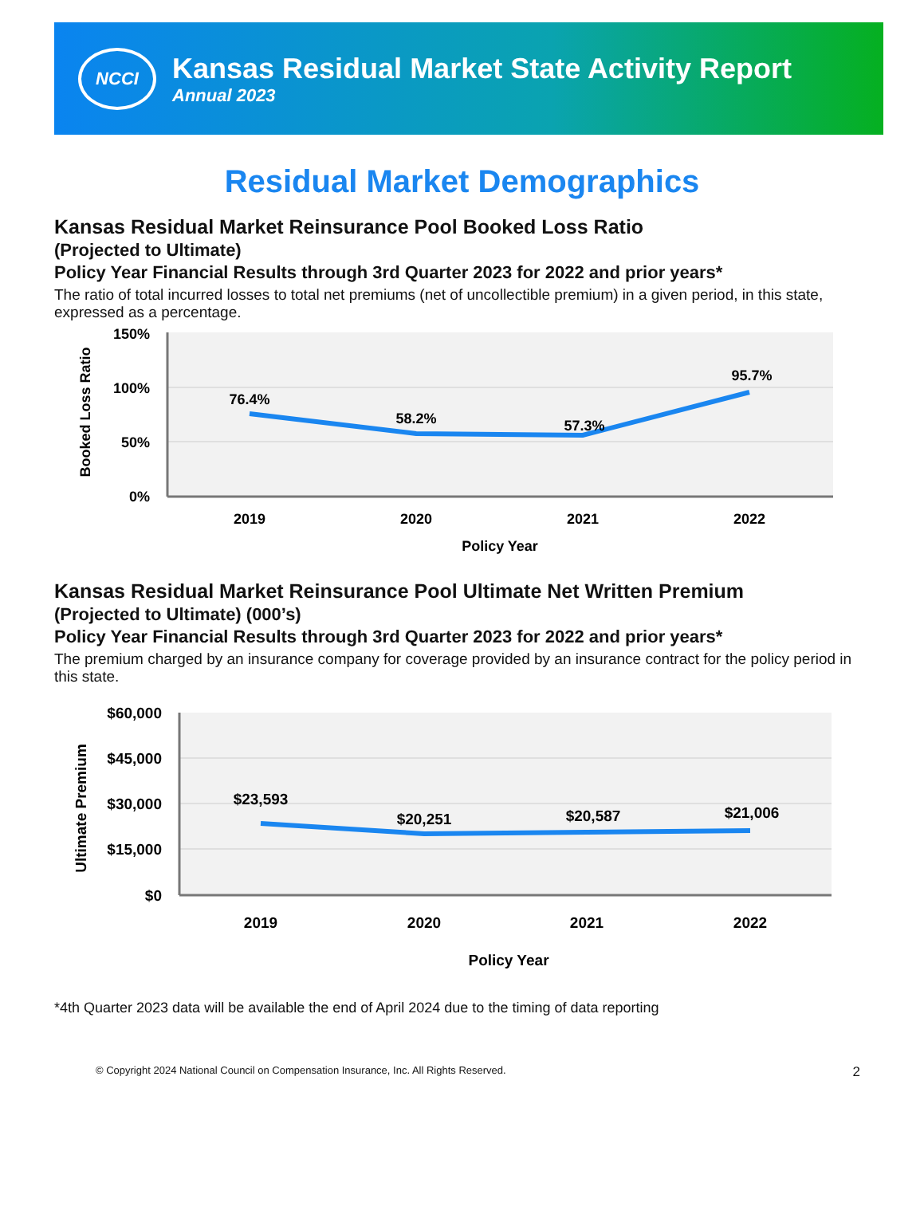NCCI
Kansas Residual Market State Activity Report
Annual 2023
Residual Market Demographics
Kansas Residual Market Reinsurance Pool Booked Loss Ratio
(Projected to Ultimate)
Policy Year Financial Results through 3rd Quarter 2023 for 2022 and prior years*
The ratio of total incurred losses to total net premiums (net of uncollectible premium) in a given period, in this state, expressed as a percentage.
150%
100%
50%
0%
Booked Loss Ratio
76.4%
58.2%
57.3%
95.7%
2019
2020
2021
2022
Policy Year
Kansas Residual Market Reinsurance Pool Ultimate Net Written Premium
(Projected to Ultimate) (000’s)
Policy Year Financial Results through 3rd Quarter 2023 for 2022 and prior years*
The premium charged by an insurance company for coverage provided by an insurance contract for the policy period in this state.
$60,000
$45,000
$30,000
$15,000
$0
Ultimate Premium
$23,593
$20,251
$20,587
$21,006
2019
2020
2021
2022
Policy Year
*4th Quarter 2023 data will be available the end of April 2024 due to the timing of data reporting
© Copyright 2024 National Council on Compensation Insurance, Inc. All Rights Reserved. 2